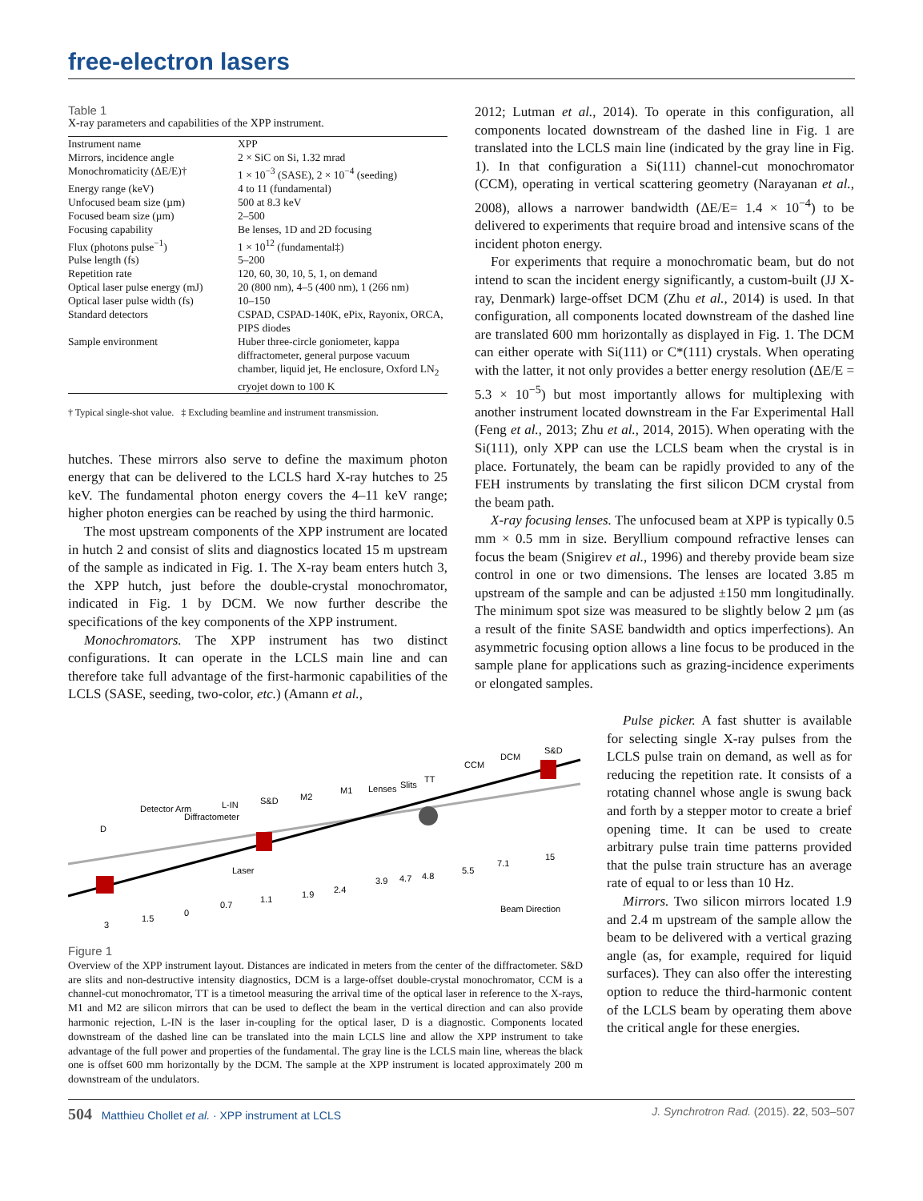free-electron lasers
Table 1
X-ray parameters and capabilities of the XPP instrument.
| Instrument name | XPP |
| Mirrors, incidence angle | 2 × SiC on Si, 1.32 mrad |
| Monochromaticity (ΔE/E)† | 1 × 10<sup>−3</sup> (SASE), 2 × 10<sup>−4</sup> (seeding) |
| Energy range (keV) | 4 to 11 (fundamental) |
| Unfocused beam size (µm) | 500 at 8.3 keV |
| Focused beam size (µm) | 2–500 |
| Focusing capability | Be lenses, 1D and 2D focusing |
| Flux (photons pulse<sup>−1</sup>) | 1 × 10<sup>12</sup> (fundamental‡) |
| Pulse length (fs) | 5–200 |
| Repetition rate | 120, 60, 30, 10, 5, 1, on demand |
| Optical laser pulse energy (mJ) | 20 (800 nm), 4–5 (400 nm), 1 (266 nm) |
| Optical laser pulse width (fs) | 10–150 |
| Standard detectors | CSPAD, CSPAD-140K, ePix, Rayonix, ORCA, PIPS diodes |
| Sample environment | Huber three-circle goniometer, kappa diffractometer, general purpose vacuum chamber, liquid jet, He enclosure, Oxford LN<sub>2</sub> cryojet down to 100 K |
† Typical single-shot value. ‡ Excluding beamline and instrument transmission.
hutches. These mirrors also serve to define the maximum photon energy that can be delivered to the LCLS hard X-ray hutches to 25 keV. The fundamental photon energy covers the 4–11 keV range; higher photon energies can be reached by using the third harmonic.
The most upstream components of the XPP instrument are located in hutch 2 and consist of slits and diagnostics located 15 m upstream of the sample as indicated in Fig. 1. The X-ray beam enters hutch 3, the XPP hutch, just before the double-crystal monochromator, indicated in Fig. 1 by DCM. We now further describe the specifications of the key components of the XPP instrument.
Monochromators. The XPP instrument has two distinct configurations. It can operate in the LCLS main line and can therefore take full advantage of the first-harmonic capabilities of the LCLS (SASE, seeding, two-color, etc.) (Amann et al.,
2012; Lutman et al., 2014). To operate in this configuration, all components located downstream of the dashed line in Fig. 1 are translated into the LCLS main line (indicated by the gray line in Fig. 1). In that configuration a Si(111) channel-cut monochromator (CCM), operating in vertical scattering geometry (Narayanan et al., 2008), allows a narrower bandwidth (ΔE/E= 1.4 × 10<sup>−4</sup>) to be delivered to experiments that require broad and intensive scans of the incident photon energy.
For experiments that require a monochromatic beam, but do not intend to scan the incident energy significantly, a custom-built (JJ X-ray, Denmark) large-offset DCM (Zhu et al., 2014) is used. In that configuration, all components located downstream of the dashed line are translated 600 mm horizontally as displayed in Fig. 1. The DCM can either operate with Si(111) or C*(111) crystals. When operating with the latter, it not only provides a better energy resolution (ΔE/E = 5.3 × 10<sup>−5</sup>) but most importantly allows for multiplexing with another instrument located downstream in the Far Experimental Hall (Feng et al., 2013; Zhu et al., 2014, 2015). When operating with the Si(111), only XPP can use the LCLS beam when the crystal is in place. Fortunately, the beam can be rapidly provided to any of the FEH instruments by translating the first silicon DCM crystal from the beam path.
X-ray focusing lenses. The unfocused beam at XPP is typically 0.5 mm × 0.5 mm in size. Beryllium compound refractive lenses can focus the beam (Snigirev et al., 1996) and thereby provide beam size control in one or two dimensions. The lenses are located 3.85 m upstream of the sample and can be adjusted ±150 mm longitudinally. The minimum spot size was measured to be slightly below 2 µm (as a result of the finite SASE bandwidth and optics imperfections). An asymmetric focusing option allows a line focus to be produced in the sample plane for applications such as grazing-incidence experiments or elongated samples.
3
1.5
0
0.7
1.1
1.9
2.4
3.9
4.7
4.8
5.5
7.1
15
Laser
Beam Direction
D
Detector Arm
Diffractometer
L-IN
S&D
M2
M1
Lenses
Slits
TT
CCM
DCM
S&D
Figure 1
Overview of the XPP instrument layout. Distances are indicated in meters from the center of the diffractometer. S&D are slits and non-destructive intensity diagnostics, DCM is a large-offset double-crystal monochromator, CCM is a channel-cut monochromator, TT is a timetool measuring the arrival time of the optical laser in reference to the X-rays, M1 and M2 are silicon mirrors that can be used to deflect the beam in the vertical direction and can also provide harmonic rejection, L-IN is the laser in-coupling for the optical laser, D is a diagnostic. Components located downstream of the dashed line can be translated into the main LCLS line and allow the XPP instrument to take advantage of the full power and properties of the fundamental. The gray line is the LCLS main line, whereas the black one is offset 600 mm horizontally by the DCM. The sample at the XPP instrument is located approximately 200 m downstream of the undulators.
Pulse picker. A fast shutter is available for selecting single X-ray pulses from the LCLS pulse train on demand, as well as for reducing the repetition rate. It consists of a rotating channel whose angle is swung back and forth by a stepper motor to create a brief opening time. It can be used to create arbitrary pulse train time patterns provided that the pulse train structure has an average rate of equal to or less than 10 Hz.
Mirrors. Two silicon mirrors located 1.9 and 2.4 m upstream of the sample allow the beam to be delivered with a vertical grazing angle (as, for example, required for liquid surfaces). They can also offer the interesting option to reduce the third-harmonic content of the LCLS beam by operating them above the critical angle for these energies.
504 Matthieu Chollet et al. · XPP instrument at LCLS J. Synchrotron Rad. (2015). 22, 503–507